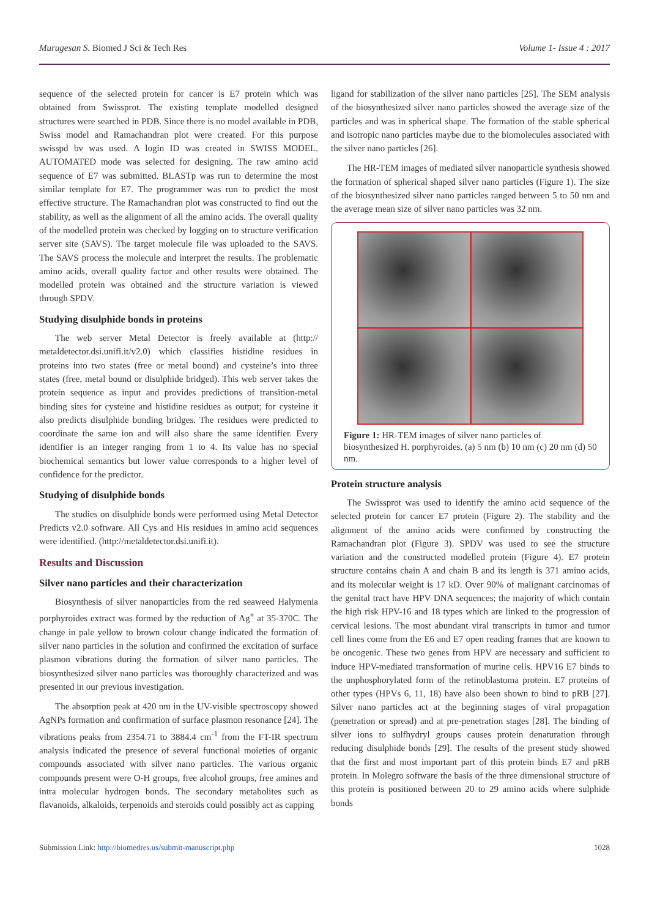Murugesan S. Biomed J Sci & Tech Res Volume 1- Issue 4 : 2017
sequence of the selected protein for cancer is E7 protein which was obtained from Swissprot. The existing template modelled designed structures were searched in PDB. Since there is no model available in PDB, Swiss model and Ramachandran plot were created. For this purpose swisspd bv was used. A login ID was created in SWISS MODEL. AUTOMATED mode was selected for designing. The raw amino acid sequence of E7 was submitted. BLASTp was run to determine the most similar template for E7. The programmer was run to predict the most effective structure. The Ramachandran plot was constructed to find out the stability, as well as the alignment of all the amino acids. The overall quality of the modelled protein was checked by logging on to structure verification server site (SAVS). The target molecule file was uploaded to the SAVS. The SAVS process the molecule and interpret the results. The problematic amino acids, overall quality factor and other results were obtained. The modelled protein was obtained and the structure variation is viewed through SPDV.
Studying disulphide bonds in proteins
The web server Metal Detector is freely available at (http:// metaldetector.dsi.unifi.it/v2.0) which classifies histidine residues in proteins into two states (free or metal bound) and cysteine’s into three states (free, metal bound or disulphide bridged). This web server takes the protein sequence as input and provides predictions of transition-metal binding sites for cysteine and histidine residues as output; for cysteine it also predicts disulphide bonding bridges. The residues were predicted to coordinate the same ion and will also share the same identifier. Every identifier is an integer ranging from 1 to 4. Its value has no special biochemical semantics but lower value corresponds to a higher level of confidence for the predictor.
Studying of disulphide bonds
The studies on disulphide bonds were performed using Metal Detector Predicts v2.0 software. All Cys and His residues in amino acid sequences were identified. (http://metaldetector.dsi.unifi.it).
Results and Discussion
Silver nano particles and their characterization
Biosynthesis of silver nanoparticles from the red seaweed Halymenia porphyroides extract was formed by the reduction of Ag<sup>+</sup> at 35-370C. The change in pale yellow to brown colour change indicated the formation of silver nano particles in the solution and confirmed the excitation of surface plasmon vibrations during the formation of silver nano particles. The biosynthesized silver nano particles was thoroughly characterized and was presented in our previous investigation.
The absorption peak at 420 nm in the UV-visible spectroscopy showed AgNPs formation and confirmation of surface plasmon resonance [24]. The vibrations peaks from 2354.71 to 3884.4 cm<sup>-1</sup> from the FT-IR spectrum analysis indicated the presence of several functional moieties of organic compounds associated with silver nano particles. The various organic compounds present were O-H groups, free alcohol groups, free amines and intra molecular hydrogen bonds. The secondary metabolites such as flavanoids, alkaloids, terpenoids and steroids could possibly act as capping
ligand for stabilization of the silver nano particles [25]. The SEM analysis of the biosynthesized silver nano particles showed the average size of the particles and was in spherical shape. The formation of the stable spherical and isotropic nano particles maybe due to the biomolecules associated with the silver nano particles [26].
The HR-TEM images of mediated silver nanoparticle synthesis showed the formation of spherical shaped silver nano particles (Figure 1). The size of the biosynthesized silver nano particles ranged between 5 to 50 nm and the average mean size of silver nano particles was 32 nm.
Figure 1: HR-TEM images of silver nano particles of biosynthesized H. porphyroides. (a) 5 nm (b) 10 nm (c) 20 nm (d) 50 nm.
Protein structure analysis
The Swissprot was used to identify the amino acid sequence of the selected protein for cancer E7 protein (Figure 2). The stability and the alignment of the amino acids were confirmed by constructing the Ramachandran plot (Figure 3). SPDV was used to see the structure variation and the constructed modelled protein (Figure 4). E7 protein structure contains chain A and chain B and its length is 371 amino acids, and its molecular weight is 17 kD. Over 90% of malignant carcinomas of the genital tract have HPV DNA sequences; the majority of which contain the high risk HPV-16 and 18 types which are linked to the progression of cervical lesions. The most abundant viral transcripts in tumor and tumor cell lines come from the E6 and E7 open reading frames that are known to be oncogenic. These two genes from HPV are necessary and sufficient to induce HPV-mediated transformation of murine cells. HPV16 E7 binds to the unphosphorylated form of the retinoblastoma protein. E7 proteins of other types (HPVs 6, 11, 18) have also been shown to bind to pRB [27]. Silver nano particles act at the beginning stages of viral propagation (penetration or spread) and at pre-penetration stages [28]. The binding of silver ions to sulfhydryl groups causes protein denaturation through reducing disulphide bonds [29]. The results of the present study showed that the first and most important part of this protein binds E7 and pRB protein. In Molegro software the basis of the three dimensional structure of this protein is positioned between 20 to 29 amino acids where sulphide bonds
Submission Link: http://biomedres.us/submit-manuscript.php 1028